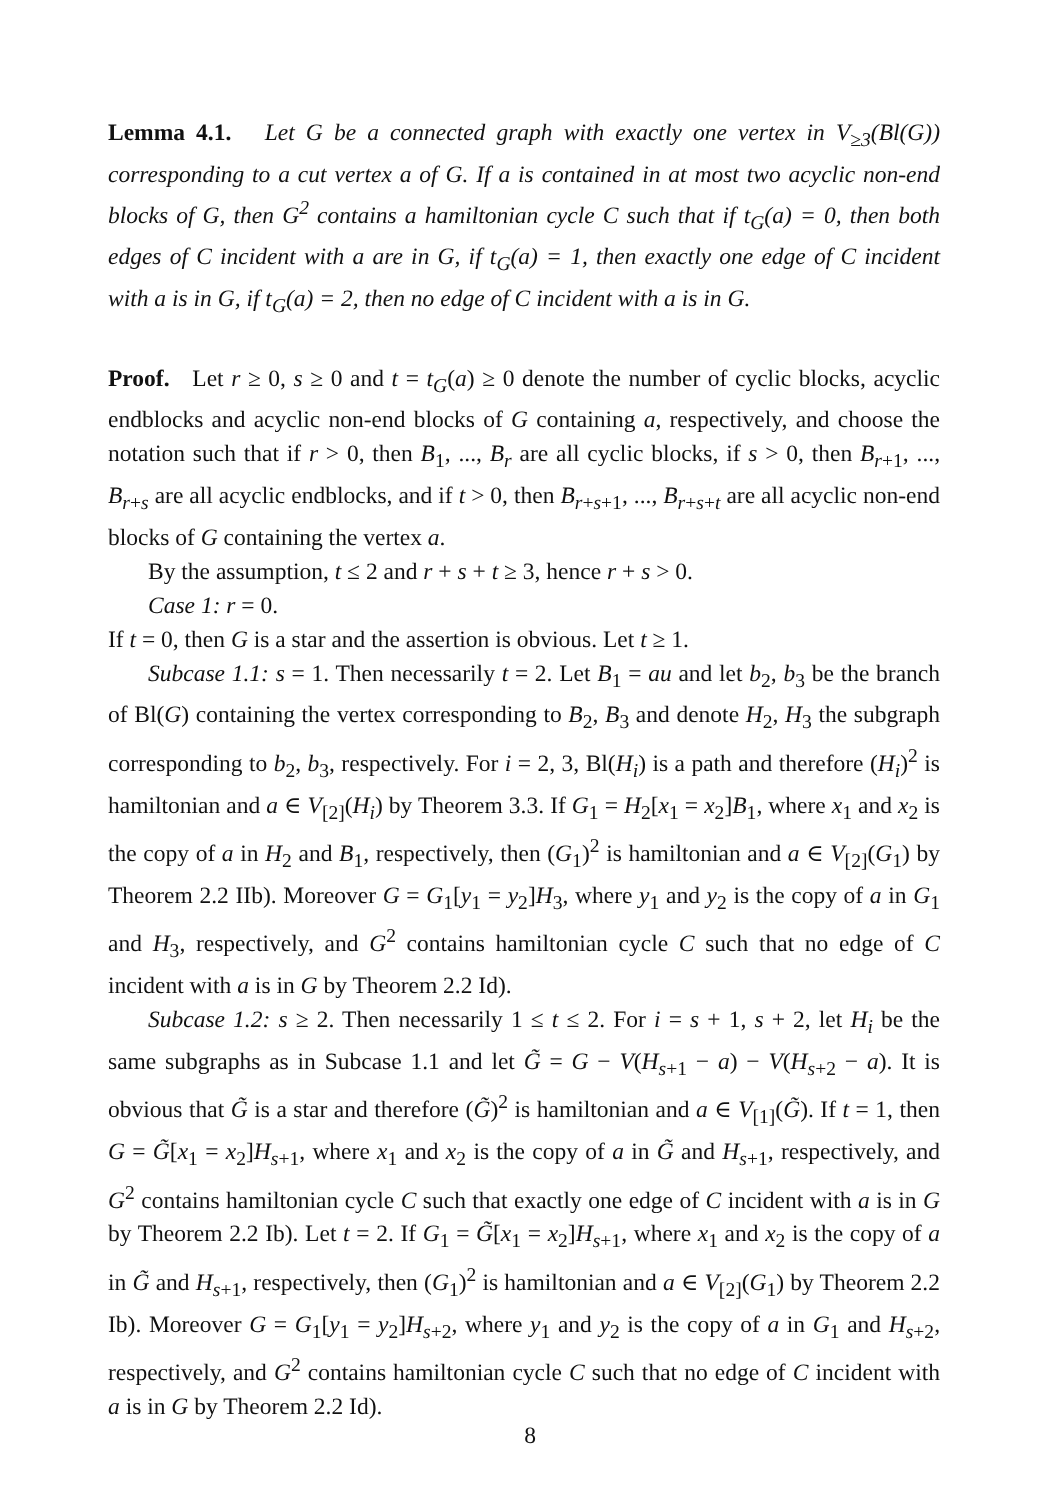Lemma 4.1. Let G be a connected graph with exactly one vertex in V<sub>≥3</sub>(Bl(G)) corresponding to a cut vertex a of G. If a is contained in at most two acyclic non-end blocks of G, then G<sup>2</sup> contains a hamiltonian cycle C such that if t<sub>G</sub>(a) = 0, then both edges of C incident with a are in G, if t<sub>G</sub>(a) = 1, then exactly one edge of C incident with a is in G, if t<sub>G</sub>(a) = 2, then no edge of C incident with a is in G.
Proof. Let r ≥ 0, s ≥ 0 and t = t<sub>G</sub>(a) ≥ 0 denote the number of cyclic blocks, acyclic endblocks and acyclic non-end blocks of G containing a, respectively, and choose the notation such that if r > 0, then B<sub>1</sub>, ..., B<sub>r</sub> are all cyclic blocks, if s > 0, then B<sub>r+1</sub>, ..., B<sub>r+s</sub> are all acyclic endblocks, and if t > 0, then B<sub>r+s+1</sub>, ..., B<sub>r+s+t</sub> are all acyclic non-end blocks of G containing the vertex a.
By the assumption, t ≤ 2 and r + s + t ≥ 3, hence r + s > 0.
Case 1: r = 0.
If t = 0, then G is a star and the assertion is obvious. Let t ≥ 1.
Subcase 1.1: s = 1. Then necessarily t = 2. Let B<sub>1</sub> = au and let b<sub>2</sub>, b<sub>3</sub> be the branch of Bl(G) containing the vertex corresponding to B<sub>2</sub>, B<sub>3</sub> and denote H<sub>2</sub>, H<sub>3</sub> the subgraph corresponding to b<sub>2</sub>, b<sub>3</sub>, respectively. For i = 2, 3, Bl(H<sub>i</sub>) is a path and therefore (H<sub>i</sub>)<sup>2</sup> is hamiltonian and a ∈ V<sub>[2]</sub>(H<sub>i</sub>) by Theorem 3.3. If G<sub>1</sub> = H<sub>2</sub>[x<sub>1</sub> = x<sub>2</sub>]B<sub>1</sub>, where x<sub>1</sub> and x<sub>2</sub> is the copy of a in H<sub>2</sub> and B<sub>1</sub>, respectively, then (G<sub>1</sub>)<sup>2</sup> is hamiltonian and a ∈ V<sub>[2]</sub>(G<sub>1</sub>) by Theorem 2.2 IIb). Moreover G = G<sub>1</sub>[y<sub>1</sub> = y<sub>2</sub>]H<sub>3</sub>, where y<sub>1</sub> and y<sub>2</sub> is the copy of a in G<sub>1</sub> and H<sub>3</sub>, respectively, and G<sup>2</sup> contains hamiltonian cycle C such that no edge of C incident with a is in G by Theorem 2.2 Id).
Subcase 1.2: s ≥ 2. Then necessarily 1 ≤ t ≤ 2. For i = s + 1, s + 2, let H<sub>i</sub> be the same subgraphs as in Subcase 1.1 and let G̃ = G − V(H<sub>s+1</sub> − a) − V(H<sub>s+2</sub> − a). It is obvious that G̃ is a star and therefore (G̃)<sup>2</sup> is hamiltonian and a ∈ V<sub>[1]</sub>(G̃). If t = 1, then G = G̃[x<sub>1</sub> = x<sub>2</sub>]H<sub>s+1</sub>, where x<sub>1</sub> and x<sub>2</sub> is the copy of a in G̃ and H<sub>s+1</sub>, respectively, and G<sup>2</sup> contains hamiltonian cycle C such that exactly one edge of C incident with a is in G by Theorem 2.2 Ib). Let t = 2. If G<sub>1</sub> = G̃[x<sub>1</sub> = x<sub>2</sub>]H<sub>s+1</sub>, where x<sub>1</sub> and x<sub>2</sub> is the copy of a in G̃ and H<sub>s+1</sub>, respectively, then (G<sub>1</sub>)<sup>2</sup> is hamiltonian and a ∈ V<sub>[2]</sub>(G<sub>1</sub>) by Theorem 2.2 Ib). Moreover G = G<sub>1</sub>[y<sub>1</sub> = y<sub>2</sub>]H<sub>s+2</sub>, where y<sub>1</sub> and y<sub>2</sub> is the copy of a in G<sub>1</sub> and H<sub>s+2</sub>, respectively, and G<sup>2</sup> contains hamiltonian cycle C such that no edge of C incident with a is in G by Theorem 2.2 Id).
8